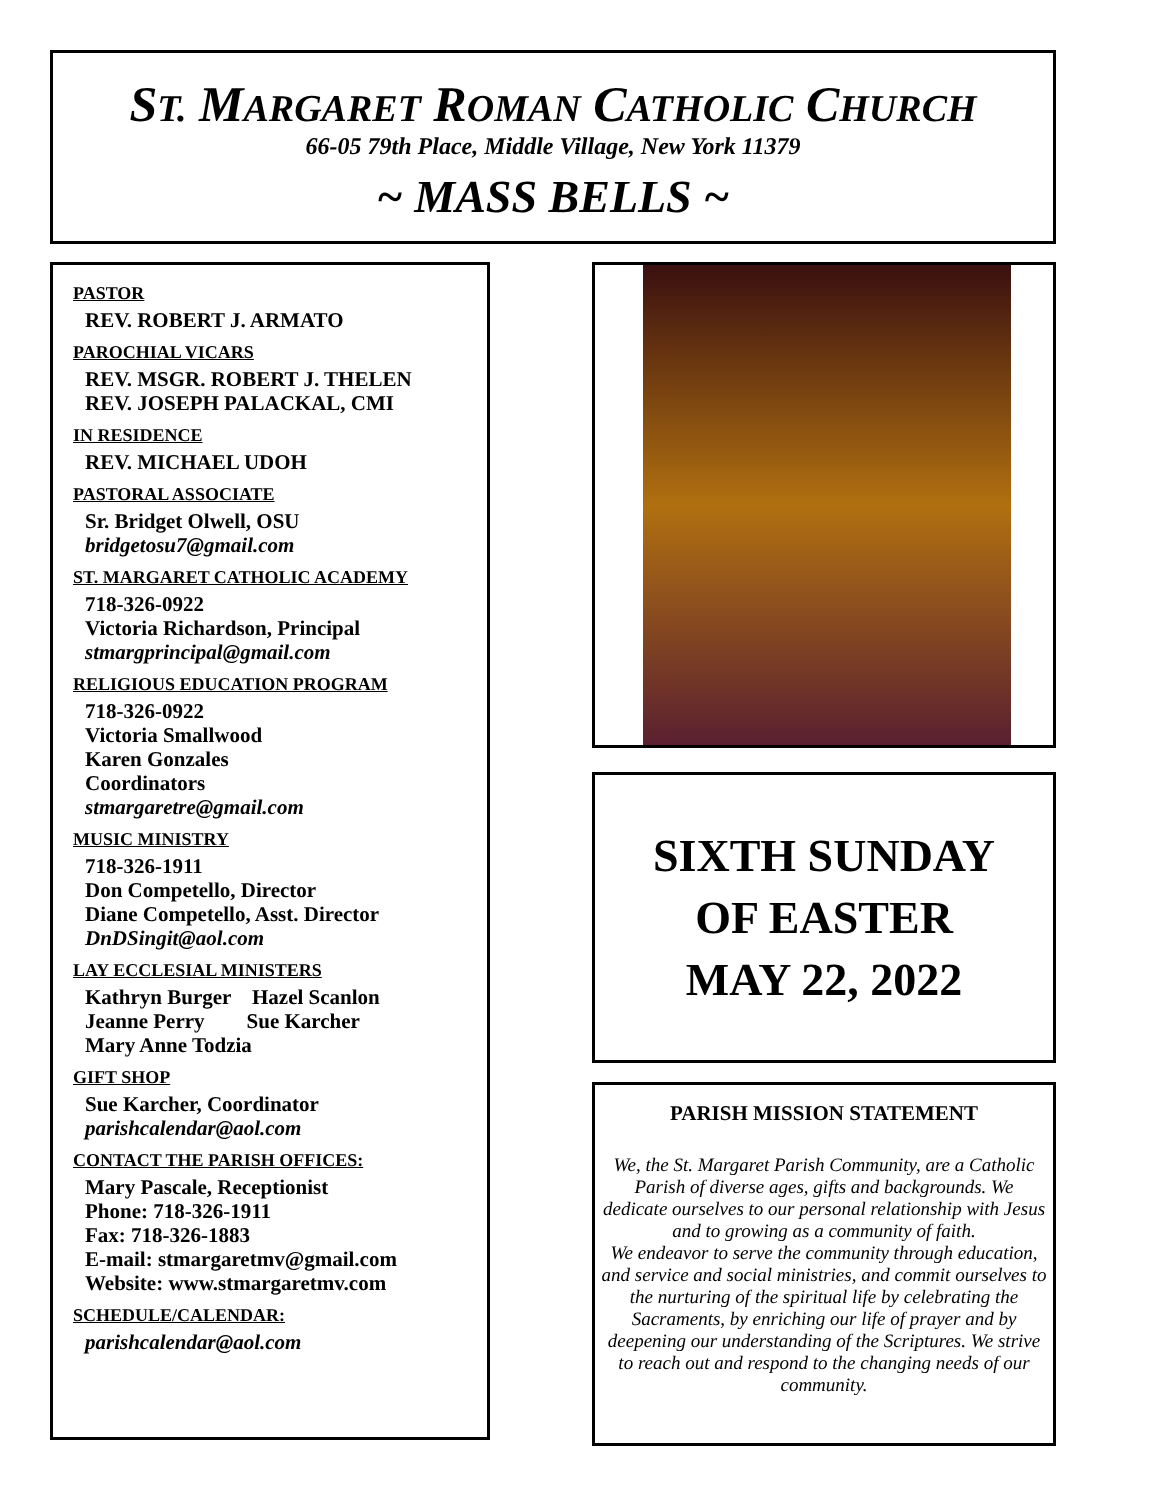ST. MARGARET ROMAN CATHOLIC CHURCH
66-05 79th Place, Middle Village, New York 11379
~ MASS BELLS ~
PASTOR
REV. ROBERT J. ARMATO
PAROCHIAL VICARS
REV. MSGR. ROBERT J. THELEN
REV. JOSEPH PALACKAL, CMI
IN RESIDENCE
REV. MICHAEL UDOH
PASTORAL ASSOCIATE
Sr. Bridget Olwell, OSU
bridgetosu7@gmail.com
ST. MARGARET CATHOLIC ACADEMY
718-326-0922
Victoria Richardson, Principal
stmargprincipal@gmail.com
RELIGIOUS EDUCATION PROGRAM
718-326-0922
Victoria Smallwood
Karen Gonzales
Coordinators
stmargaretre@gmail.com
MUSIC MINISTRY
718-326-1911
Don Competello, Director
Diane Competello, Asst. Director
DnDSingit@aol.com
LAY ECCLESIAL MINISTERS
Kathryn Burger Hazel Scanlon
Jeanne Perry Sue Karcher
Mary Anne Todzia
GIFT SHOP
Sue Karcher, Coordinator
parishcalendar@aol.com
CONTACT THE PARISH OFFICES:
Mary Pascale, Receptionist
Phone: 718-326-1911
Fax: 718-326-1883
E-mail: stmargaretmv@gmail.com
Website: www.stmargaretmv.com
SCHEDULE/CALENDAR:
parishcalendar@aol.com
SIXTH SUNDAY
OF EASTER
MAY 22, 2022
PARISH MISSION STATEMENT
We, the St. Margaret Parish Community, are a Catholic Parish of diverse ages, gifts and backgrounds. We dedicate ourselves to our personal relationship with Jesus and to growing as a community of faith.
We endeavor to serve the community through education, and service and social ministries, and commit ourselves to the nurturing of the spiritual life by celebrating the Sacraments, by enriching our life of prayer and by deepening our understanding of the Scriptures. We strive to reach out and respond to the changing needs of our community.